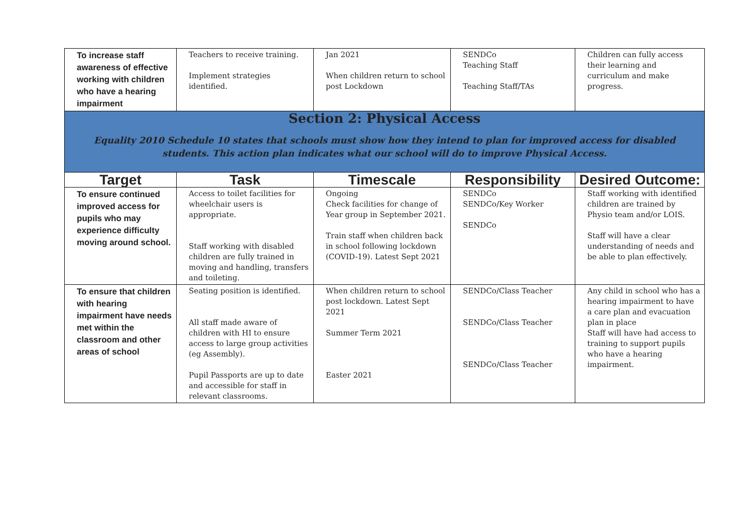| To increase staff awareness of effective working with children who have a hearing impairment | Teachers to receive training. Implement strategies identified. | Jan 2021 When children return to school post Lockdown | SENDCo Teaching Staff Teaching Staff/TAs | Children can fully access their learning and curriculum and make progress. |
| Section 2: Physical Access Equality 2010 Schedule 10 states that schools must show how they intend to plan for improved access for disabled students. This action plan indicates what our school will do to improve Physical Access. | | | | |
| Target | Task | Timescale | Responsibility | Desired Outcome: |
| To ensure continued improved access for pupils who may experience difficulty moving around school. | Access to toilet facilities for wheelchair users is appropriate. Staff working with disabled children are fully trained in moving and handling, transfers and toileting. | Ongoing Check facilities for change of Year group in September 2021. Train staff when children back in school following lockdown (COVID-19). Latest Sept 2021 | SENDCo SENDCo/Key Worker SENDCo | Staff working with identified children are trained by Physio team and/or LOIS. Staff will have a clear understanding of needs and be able to plan effectively. |
| To ensure that children with hearing impairment have needs met within the classroom and other areas of school | Seating position is identified. All staff made aware of children with HI to ensure access to large group activities (eg Assembly). Pupil Passports are up to date and accessible for staff in relevant classrooms. | When children return to school post lockdown. Latest Sept 2021 Summer Term 2021 Easter 2021 | SENDCo/Class Teacher SENDCo/Class Teacher SENDCo/Class Teacher | Any child in school who has a hearing impairment to have a care plan and evacuation plan in place Staff will have had access to training to support pupils who have a hearing impairment. |